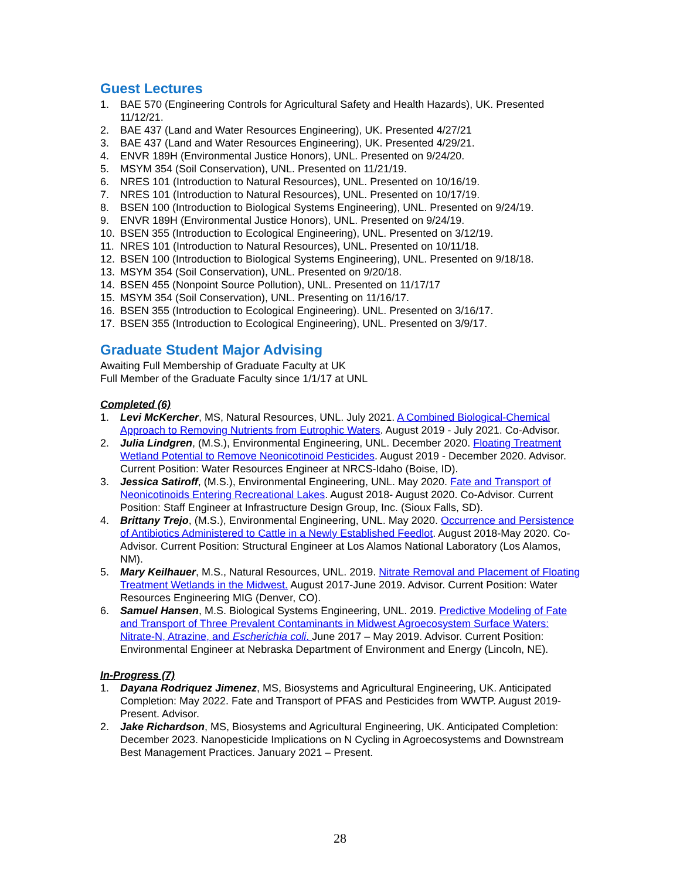Guest Lectures
1. BAE 570 (Engineering Controls for Agricultural Safety and Health Hazards), UK. Presented 11/12/21.
2. BAE 437 (Land and Water Resources Engineering), UK. Presented 4/27/21
3. BAE 437 (Land and Water Resources Engineering), UK. Presented 4/29/21.
4. ENVR 189H (Environmental Justice Honors), UNL. Presented on 9/24/20.
5. MSYM 354 (Soil Conservation), UNL. Presented on 11/21/19.
6. NRES 101 (Introduction to Natural Resources), UNL. Presented on 10/16/19.
7. NRES 101 (Introduction to Natural Resources), UNL. Presented on 10/17/19.
8. BSEN 100 (Introduction to Biological Systems Engineering), UNL. Presented on 9/24/19.
9. ENVR 189H (Environmental Justice Honors), UNL. Presented on 9/24/19.
10. BSEN 355 (Introduction to Ecological Engineering), UNL. Presented on 3/12/19.
11. NRES 101 (Introduction to Natural Resources), UNL. Presented on 10/11/18.
12. BSEN 100 (Introduction to Biological Systems Engineering), UNL. Presented on 9/18/18.
13. MSYM 354 (Soil Conservation), UNL. Presented on 9/20/18.
14. BSEN 455 (Nonpoint Source Pollution), UNL. Presented on 11/17/17
15. MSYM 354 (Soil Conservation), UNL. Presenting on 11/16/17.
16. BSEN 355 (Introduction to Ecological Engineering). UNL. Presented on 3/16/17.
17. BSEN 355 (Introduction to Ecological Engineering), UNL. Presented on 3/9/17.
Graduate Student Major Advising
Awaiting Full Membership of Graduate Faculty at UK
Full Member of the Graduate Faculty since 1/1/17 at UNL
Completed (6)
1. Levi McKercher, MS, Natural Resources, UNL. July 2021. A Combined Biological-Chemical Approach to Removing Nutrients from Eutrophic Waters. August 2019 - July 2021. Co-Advisor.
2. Julia Lindgren, (M.S.), Environmental Engineering, UNL. December 2020. Floating Treatment Wetland Potential to Remove Neonicotinoid Pesticides. August 2019 - December 2020. Advisor. Current Position: Water Resources Engineer at NRCS-Idaho (Boise, ID).
3. Jessica Satiroff, (M.S.), Environmental Engineering, UNL. May 2020. Fate and Transport of Neonicotinoids Entering Recreational Lakes. August 2018- August 2020. Co-Advisor. Current Position: Staff Engineer at Infrastructure Design Group, Inc. (Sioux Falls, SD).
4. Brittany Trejo, (M.S.), Environmental Engineering, UNL. May 2020. Occurrence and Persistence of Antibiotics Administered to Cattle in a Newly Established Feedlot. August 2018-May 2020. Co-Advisor. Current Position: Structural Engineer at Los Alamos National Laboratory (Los Alamos, NM).
5. Mary Keilhauer, M.S., Natural Resources, UNL. 2019. Nitrate Removal and Placement of Floating Treatment Wetlands in the Midwest. August 2017-June 2019. Advisor. Current Position: Water Resources Engineering MIG (Denver, CO).
6. Samuel Hansen, M.S. Biological Systems Engineering, UNL. 2019. Predictive Modeling of Fate and Transport of Three Prevalent Contaminants in Midwest Agroecosystem Surface Waters: Nitrate-N, Atrazine, and Escherichia coli. June 2017 – May 2019. Advisor. Current Position: Environmental Engineer at Nebraska Department of Environment and Energy (Lincoln, NE).
In-Progress (7)
1. Dayana Rodriquez Jimenez, MS, Biosystems and Agricultural Engineering, UK. Anticipated Completion: May 2022. Fate and Transport of PFAS and Pesticides from WWTP. August 2019- Present. Advisor.
2. Jake Richardson, MS, Biosystems and Agricultural Engineering, UK. Anticipated Completion: December 2023. Nanopesticide Implications on N Cycling in Agroecosystems and Downstream Best Management Practices. January 2021 – Present.
28